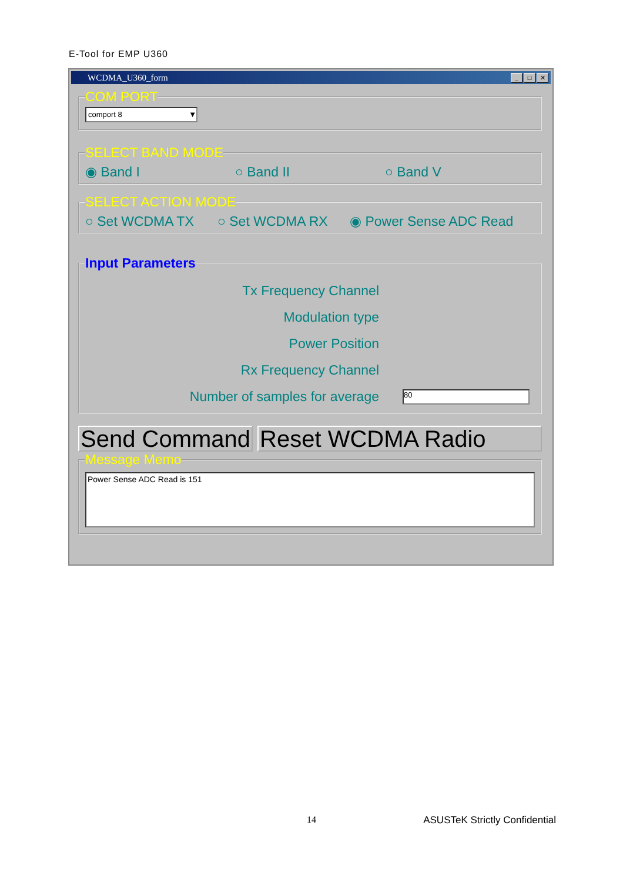E-Tool for EMP U360
WCDMA_U360_form
_ □ ✕
COM PORT
comport 8 ▼
SELECT BAND MODE
◉ Band I ○ Band II ○ Band V
SELECT ACTION MODE
○ Set WCDMA TX ○ Set WCDMA RX ◉ Power Sense ADC Read
Input Parameters
Tx Frequency Channel
Modulation type
Power Position
Rx Frequency Channel
Number of samples for average
80
Send Command Reset WCDMA Radio
Message Memo
Power Sense ADC Read is 151
14 ASUSTeK Strictly Confidential